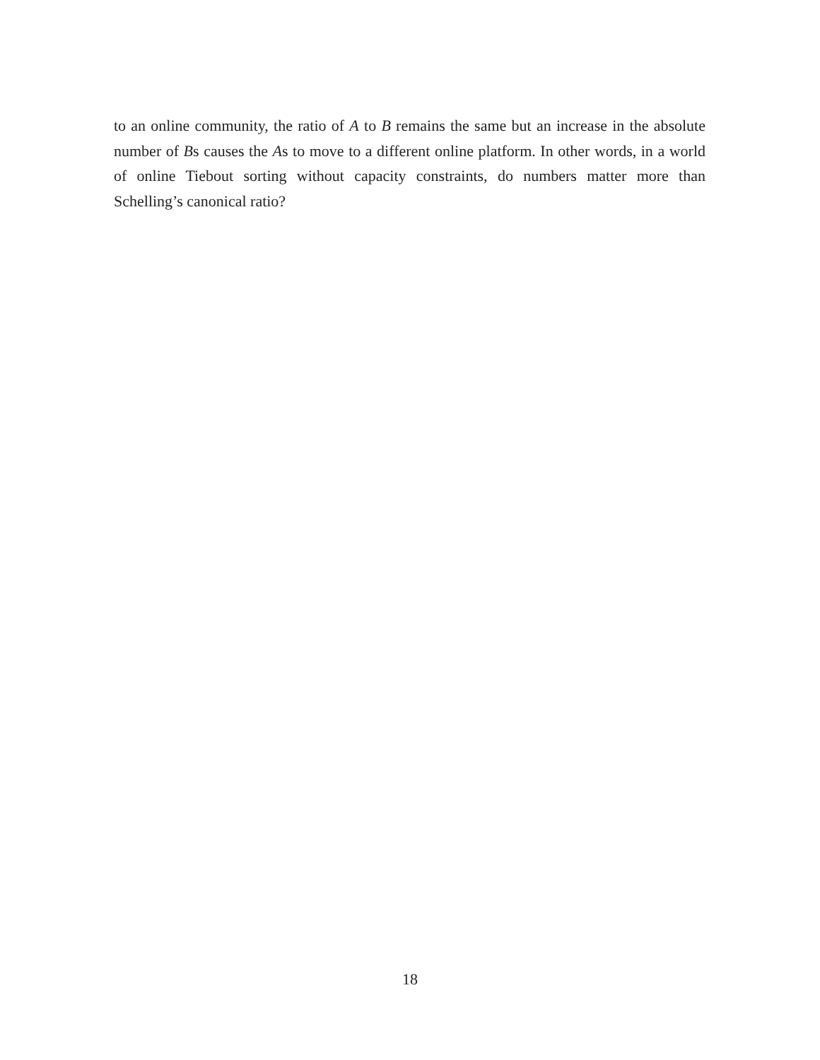to an online community, the ratio of A to B remains the same but an increase in the absolute number of Bs causes the As to move to a different online platform. In other words, in a world of online Tiebout sorting without capacity constraints, do numbers matter more than Schelling’s canonical ratio?
18